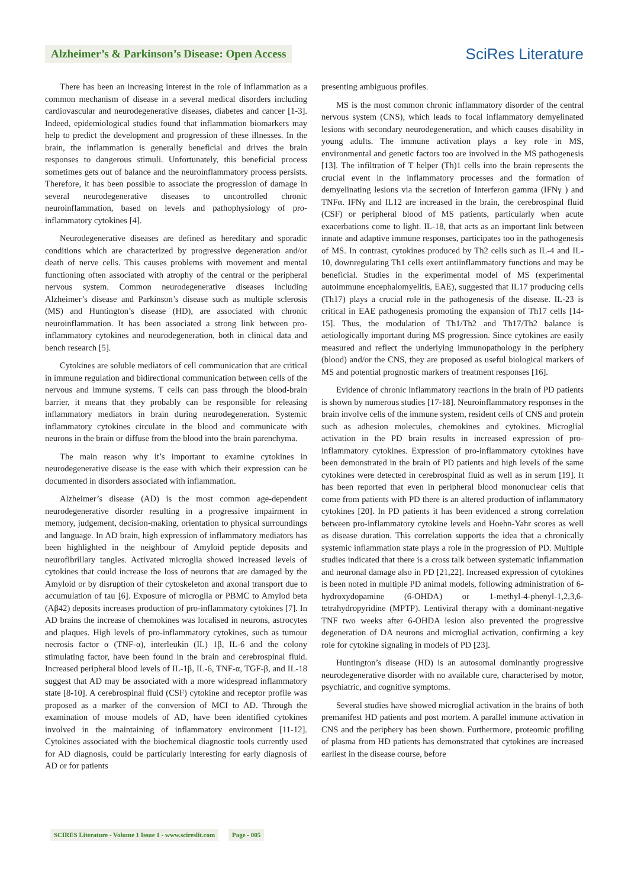Alzheimer’s & Parkinson’s Disease: Open Access SciRes Literature
There has been an increasing interest in the role of inflammation as a common mechanism of disease in a several medical disorders including cardiovascular and neurodegenerative diseases, diabetes and cancer [1-3]. Indeed, epidemiological studies found that inflammation biomarkers may help to predict the development and progression of these illnesses. In the brain, the inflammation is generally beneficial and drives the brain responses to dangerous stimuli. Unfortunately, this beneficial process sometimes gets out of balance and the neuroinflammatory process persists. Therefore, it has been possible to associate the progression of damage in several neurodegenerative diseases to uncontrolled chronic neuroinflammation, based on levels and pathophysiology of pro-inflammatory cytokines [4].
Neurodegenerative diseases are defined as hereditary and sporadic conditions which are characterized by progressive degeneration and/or death of nerve cells. This causes problems with movement and mental functioning often associated with atrophy of the central or the peripheral nervous system. Common neurodegenerative diseases including Alzheimer’s disease and Parkinson’s disease such as multiple sclerosis (MS) and Huntington’s disease (HD), are associated with chronic neuroinflammation. It has been associated a strong link between pro-inflammatory cytokines and neurodegeneration, both in clinical data and bench research [5].
Cytokines are soluble mediators of cell communication that are critical in immune regulation and bidirectional communication between cells of the nervous and immune systems. T cells can pass through the blood-brain barrier, it means that they probably can be responsible for releasing inflammatory mediators in brain during neurodegeneration. Systemic inflammatory cytokines circulate in the blood and communicate with neurons in the brain or diffuse from the blood into the brain parenchyma.
The main reason why it’s important to examine cytokines in neurodegenerative disease is the ease with which their expression can be documented in disorders associated with inflammation.
Alzheimer’s disease (AD) is the most common age-dependent neurodegenerative disorder resulting in a progressive impairment in memory, judgement, decision-making, orientation to physical surroundings and language. In AD brain, high expression of inflammatory mediators has been highlighted in the neighbour of Amyloid peptide deposits and neurofibrillary tangles. Activated microglia showed increased levels of cytokines that could increase the loss of neurons that are damaged by the Amyloid or by disruption of their cytoskeleton and axonal transport due to accumulation of tau [6]. Exposure of microglia or PBMC to Amylod beta (Aβ42) deposits increases production of pro-inflammatory cytokines [7]. In AD brains the increase of chemokines was localised in neurons, astrocytes and plaques. High levels of pro-inflammatory cytokines, such as tumour necrosis factor α (TNF-α), interleukin (IL) 1β, IL-6 and the colony stimulating factor, have been found in the brain and cerebrospinal fluid. Increased peripheral blood levels of IL-1β, IL-6, TNF-α, TGF-β, and IL-18 suggest that AD may be associated with a more widespread inflammatory state [8-10]. A cerebrospinal fluid (CSF) cytokine and receptor profile was proposed as a marker of the conversion of MCI to AD. Through the examination of mouse models of AD, have been identified cytokines involved in the maintaining of inflammatory environment [11-12]. Cytokines associated with the biochemical diagnostic tools currently used for AD diagnosis, could be particularly interesting for early diagnosis of AD or for patients
presenting ambiguous profiles.
MS is the most common chronic inflammatory disorder of the central nervous system (CNS), which leads to focal inflammatory demyelinated lesions with secondary neurodegeneration, and which causes disability in young adults. The immune activation plays a key role in MS, environmental and genetic factors too are involved in the MS pathogenesis [13]. The infiltration of T helper (Th)1 cells into the brain represents the crucial event in the inflammatory processes and the formation of demyelinating lesions via the secretion of Interferon gamma (IFNγ ) and TNFα. IFNγ and IL12 are increased in the brain, the cerebrospinal fluid (CSF) or peripheral blood of MS patients, particularly when acute exacerbations come to light. IL-18, that acts as an important link between innate and adaptive immune responses, participates too in the pathogenesis of MS. In contrast, cytokines produced by Th2 cells such as IL-4 and IL-10, downregulating Th1 cells exert antiinflammatory functions and may be beneficial. Studies in the experimental model of MS (experimental autoimmune encephalomyelitis, EAE), suggested that IL17 producing cells (Th17) plays a crucial role in the pathogenesis of the disease. IL-23 is critical in EAE pathogenesis promoting the expansion of Th17 cells [14-15]. Thus, the modulation of Th1/Th2 and Th17/Th2 balance is aetiologically important during MS progression. Since cytokines are easily measured and reflect the underlying immunopathology in the periphery (blood) and/or the CNS, they are proposed as useful biological markers of MS and potential prognostic markers of treatment responses [16].
Evidence of chronic inflammatory reactions in the brain of PD patients is shown by numerous studies [17-18]. Neuroinflammatory responses in the brain involve cells of the immune system, resident cells of CNS and protein such as adhesion molecules, chemokines and cytokines. Microglial activation in the PD brain results in increased expression of pro-inflammatory cytokines. Expression of pro-inflammatory cytokines have been demonstrated in the brain of PD patients and high levels of the same cytokines were detected in cerebrospinal fluid as well as in serum [19]. It has been reported that even in peripheral blood mononuclear cells that come from patients with PD there is an altered production of inflammatory cytokines [20]. In PD patients it has been evidenced a strong correlation between pro-inflammatory cytokine levels and Hoehn-Yahr scores as well as disease duration. This correlation supports the idea that a chronically systemic inflammation state plays a role in the progression of PD. Multiple studies indicated that there is a cross talk between systematic inflammation and neuronal damage also in PD [21,22]. Increased expression of cytokines is been noted in multiple PD animal models, following administration of 6-hydroxydopamine (6-OHDA) or 1-methyl-4-phenyl-1,2,3,6-tetrahydropyridine (MPTP). Lentiviral therapy with a dominant-negative TNF two weeks after 6-OHDA lesion also prevented the progressive degeneration of DA neurons and microglial activation, confirming a key role for cytokine signaling in models of PD [23].
Huntington’s disease (HD) is an autosomal dominantly progressive neurodegenerative disorder with no available cure, characterised by motor, psychiatric, and cognitive symptoms.
Several studies have showed microglial activation in the brains of both premanifest HD patients and post mortem. A parallel immune activation in CNS and the periphery has been shown. Furthermore, proteomic profiling of plasma from HD patients has demonstrated that cytokines are increased earliest in the disease course, before
SCIRES Literature - Volume 1 Issue 1 - www.scireslit.com Page - 005